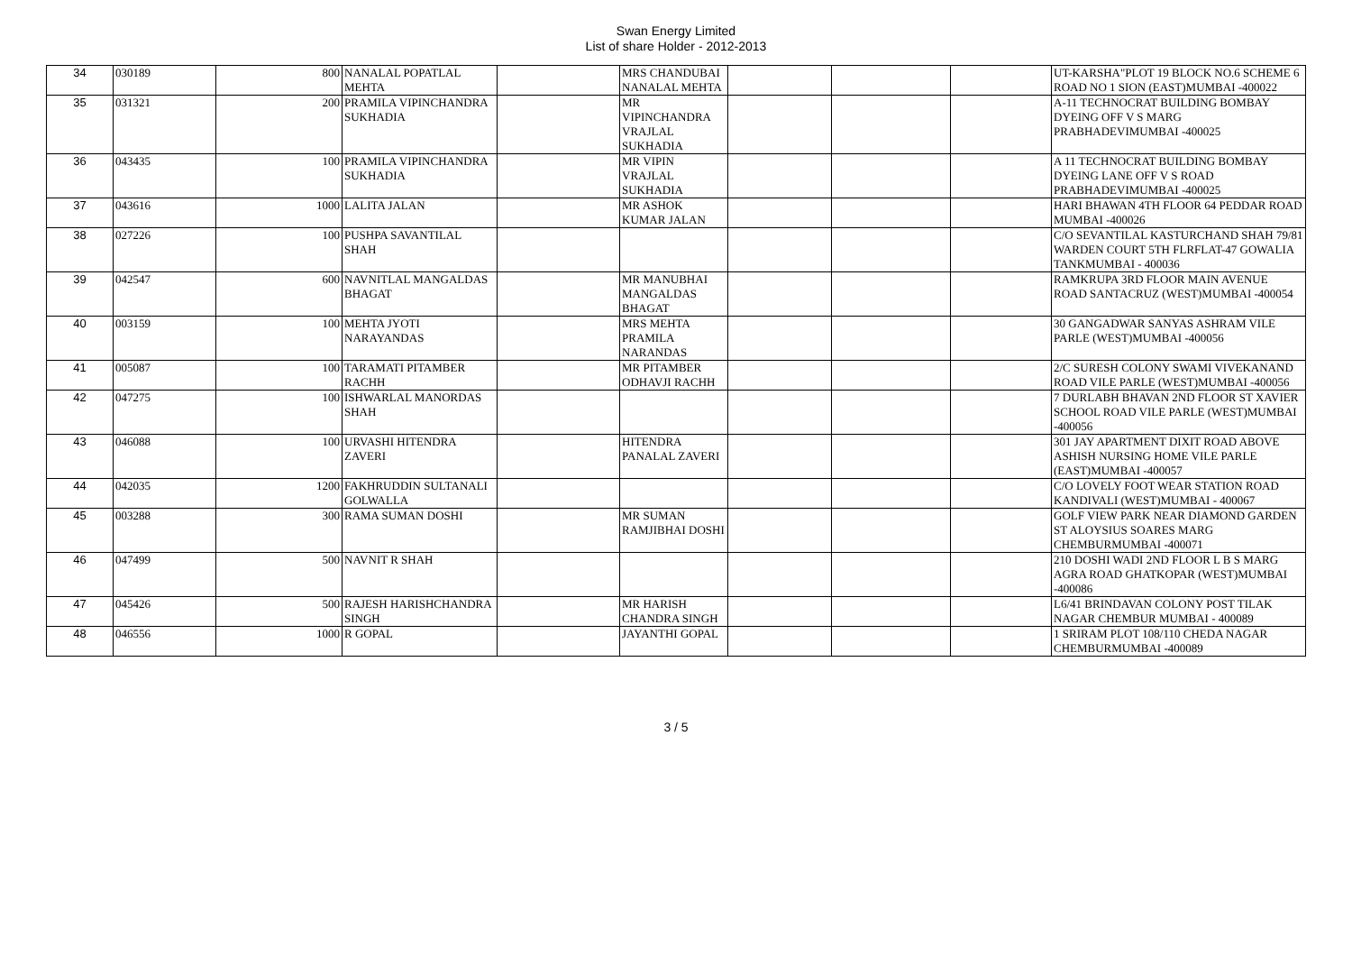Swan Energy Limited
List of share Holder - 2012-2013
| 34 | 030189 | 800 | NANALAL POPATLAL MEHTA | | MRS CHANDUBAI NANALAL MEHTA | | | | UT-KARSHA"PLOT 19 BLOCK NO.6 SCHEME 6 ROAD NO 1 SION (EAST)MUMBAI -400022 |
| 35 | 031321 | 200 | PRAMILA VIPINCHANDRA SUKHADIA | | MR VIPINCHANDRA VRAJLAL SUKHADIA | | | | A-11 TECHNOCRAT BUILDING BOMBAY DYEING OFF V S MARG PRABHADEVIMUMBAI -400025 |
| 36 | 043435 | 100 | PRAMILA VIPINCHANDRA SUKHADIA | | MR VIPIN VRAJLAL SUKHADIA | | | | A 11 TECHNOCRAT BUILDING BOMBAY DYEING LANE OFF V S ROAD PRABHADEVIMUMBAI -400025 |
| 37 | 043616 | 1000 | LALITA JALAN | | MR ASHOK KUMAR JALAN | | | | HARI BHAWAN 4TH FLOOR 64 PEDDAR ROAD MUMBAI -400026 |
| 38 | 027226 | 100 | PUSHPA SAVANTILAL SHAH | | | | | | C/O SEVANTILAL KASTURCHAND SHAH 79/81 WARDEN COURT 5TH FLRFLAT-47 GOWALIA TANKMUMBAI - 400036 |
| 39 | 042547 | 600 | NAVNITLAL MANGALDAS BHAGAT | | MR MANUBHAI MANGALDAS BHAGAT | | | | RAMKRUPA 3RD FLOOR MAIN AVENUE ROAD SANTACRUZ (WEST)MUMBAI -400054 |
| 40 | 003159 | 100 | MEHTA JYOTI NARAYANDAS | | MRS MEHTA PRAMILA NARANDAS | | | | 30 GANGADWAR SANYAS ASHRAM VILE PARLE (WEST)MUMBAI -400056 |
| 41 | 005087 | 100 | TARAMATI PITAMBER RACHH | | MR PITAMBER ODHAVJI RACHH | | | | 2/C SURESH COLONY SWAMI VIVEKANAND ROAD VILE PARLE (WEST)MUMBAI -400056 |
| 42 | 047275 | 100 | ISHWARLAL MANORDAS SHAH | | | | | | 7 DURLABH BHAVAN 2ND FLOOR ST XAVIER SCHOOL ROAD VILE PARLE (WEST)MUMBAI -400056 |
| 43 | 046088 | 100 | URVASHI HITENDRA ZAVERI | | HITENDRA PANALAL ZAVERI | | | | 301 JAY APARTMENT DIXIT ROAD ABOVE ASHISH NURSING HOME VILE PARLE (EAST)MUMBAI -400057 |
| 44 | 042035 | 1200 | FAKHRUDDIN SULTANALI GOLWALLA | | | | | | C/O LOVELY FOOT WEAR STATION ROAD KANDIVALI (WEST)MUMBAI - 400067 |
| 45 | 003288 | 300 | RAMA SUMAN DOSHI | | MR SUMAN RAMJIBHAI DOSHI | | | | GOLF VIEW PARK NEAR DIAMOND GARDEN ST ALOYSIUS SOARES MARG CHEMBURMUMBAI -400071 |
| 46 | 047499 | 500 | NAVNIT R SHAH | | | | | | 210 DOSHI WADI 2ND FLOOR L B S MARG AGRA ROAD GHATKOPAR (WEST)MUMBAI -400086 |
| 47 | 045426 | 500 | RAJESH HARISHCHANDRA SINGH | | MR HARISH CHANDRA SINGH | | | | L6/41 BRINDAVAN COLONY POST TILAK NAGAR CHEMBUR MUMBAI - 400089 |
| 48 | 046556 | 1000 | R GOPAL | | JAYANTHI GOPAL | | | | 1 SRIRAM PLOT 108/110 CHEDA NAGAR CHEMBURMUMBAI -400089 |
3 / 5